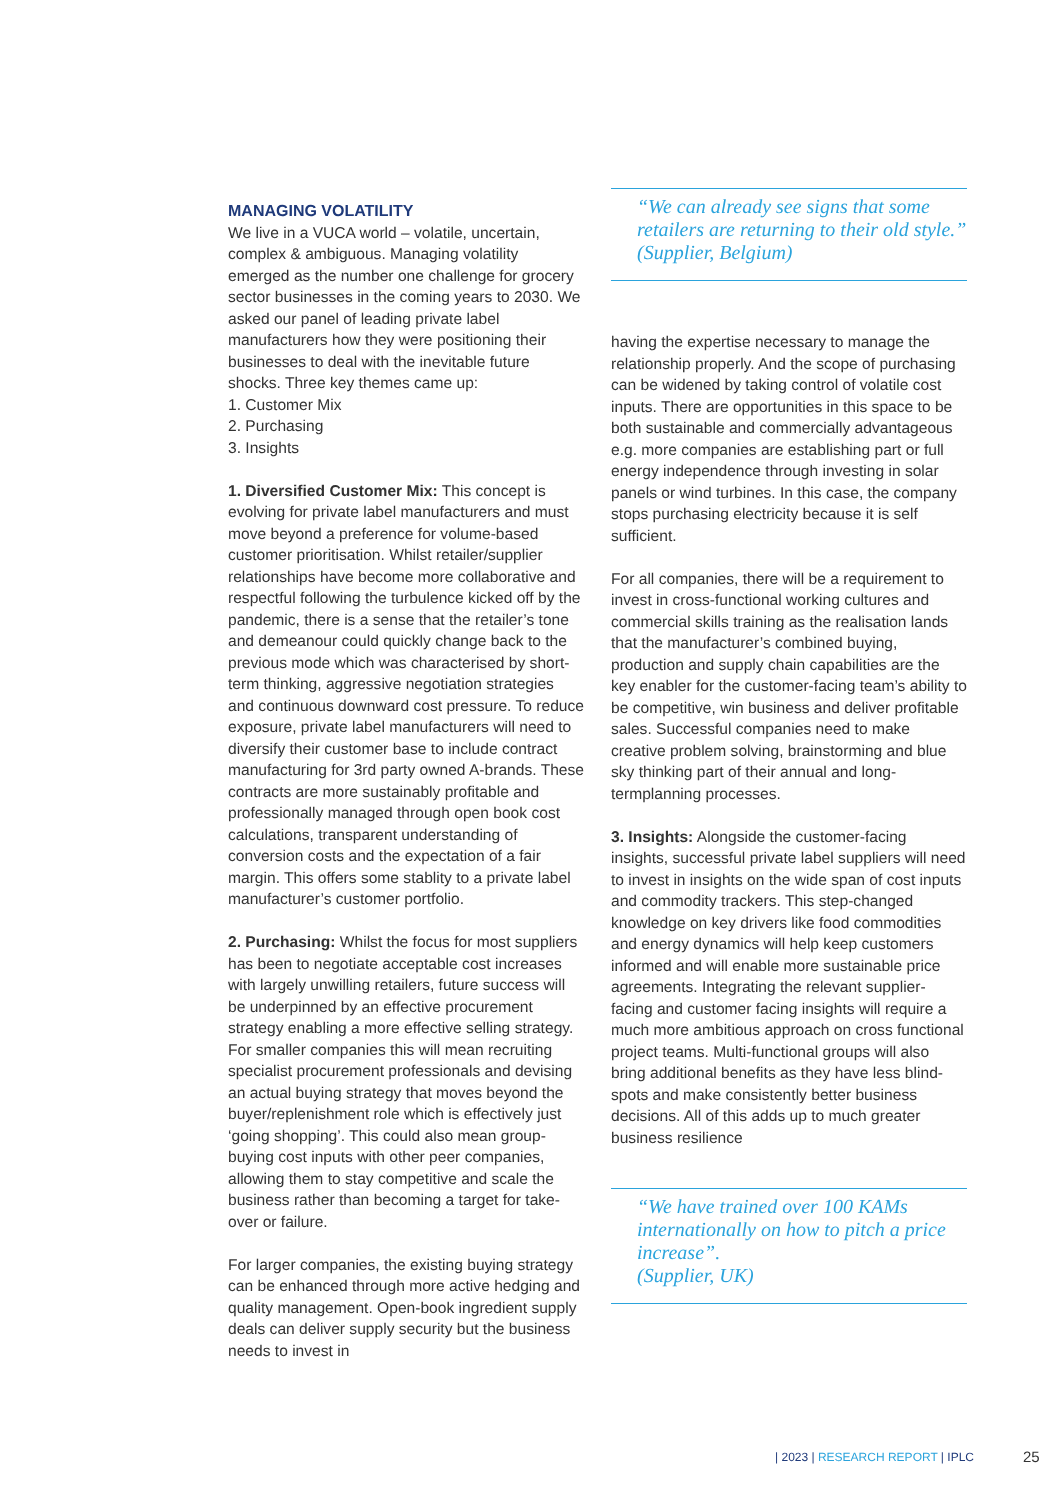MANAGING VOLATILITY
We live in a VUCA world – volatile, uncertain, complex & ambiguous. Managing volatility emerged as the number one challenge for grocery sector businesses in the coming years to 2030. We asked our panel of leading private label manufacturers how they were positioning their businesses to deal with the inevitable future shocks. Three key themes came up:
1. Customer Mix
2. Purchasing
3. Insights
1. Diversified Customer Mix: This concept is evolving for private label manufacturers and must move beyond a preference for volume-based customer prioritisation. Whilst retailer/supplier relationships have become more collaborative and respectful following the turbulence kicked off by the pandemic, there is a sense that the retailer’s tone and demeanour could quickly change back to the previous mode which was characterised by short-term thinking, aggressive negotiation strategies and continuous downward cost pressure. To reduce exposure, private label manufacturers will need to diversify their customer base to include contract manufacturing for 3rd party owned A-brands. These contracts are more sustainably profitable and professionally managed through open book cost calculations, transparent understanding of conversion costs and the expectation of a fair margin. This offers some stablity to a private label manufacturer’s customer portfolio.
2. Purchasing: Whilst the focus for most suppliers has been to negotiate acceptable cost increases with largely unwilling retailers, future success will be underpinned by an effective procurement strategy enabling a more effective selling strategy. For smaller companies this will mean recruiting specialist procurement professionals and devising an actual buying strategy that moves beyond the buyer/replenishment role which is effectively just ‘going shopping’. This could also mean group-buying cost inputs with other peer companies, allowing them to stay competitive and scale the business rather than becoming a target for take-over or failure.
For larger companies, the existing buying strategy can be enhanced through more active hedging and quality management. Open-book ingredient supply deals can deliver supply security but the business needs to invest in
“We can already see signs that some retailers are returning to their old style.”
(Supplier, Belgium)
having the expertise necessary to manage the relationship properly. And the scope of purchasing can be widened by taking control of volatile cost inputs. There are opportunities in this space to be both sustainable and commercially advantageous e.g. more companies are establishing part or full energy independence through investing in solar panels or wind turbines. In this case, the company stops purchasing electricity because it is self sufficient.
For all companies, there will be a requirement to invest in cross-functional working cultures and commercial skills training as the realisation lands that the manufacturer’s combined buying, production and supply chain capabilities are the key enabler for the customer-facing team’s ability to be competitive, win business and deliver profitable sales. Successful companies need to make creative problem solving, brainstorming and blue sky thinking part of their annual and long-termplanning processes.
3. Insights: Alongside the customer-facing insights, successful private label suppliers will need to invest in insights on the wide span of cost inputs and commodity trackers. This step-changed knowledge on key drivers like food commodities and energy dynamics will help keep customers informed and will enable more sustainable price agreements. Integrating the relevant supplier-facing and customer facing insights will require a much more ambitious approach on cross functional project teams. Multi-functional groups will also bring additional benefits as they have less blind-spots and make consistently better business decisions. All of this adds up to much greater business resilience
“We have trained over 100 KAMs internationally on how to pitch a price increase”.
(Supplier, UK)
| 2023 | RESEARCH REPORT | IPLC
25